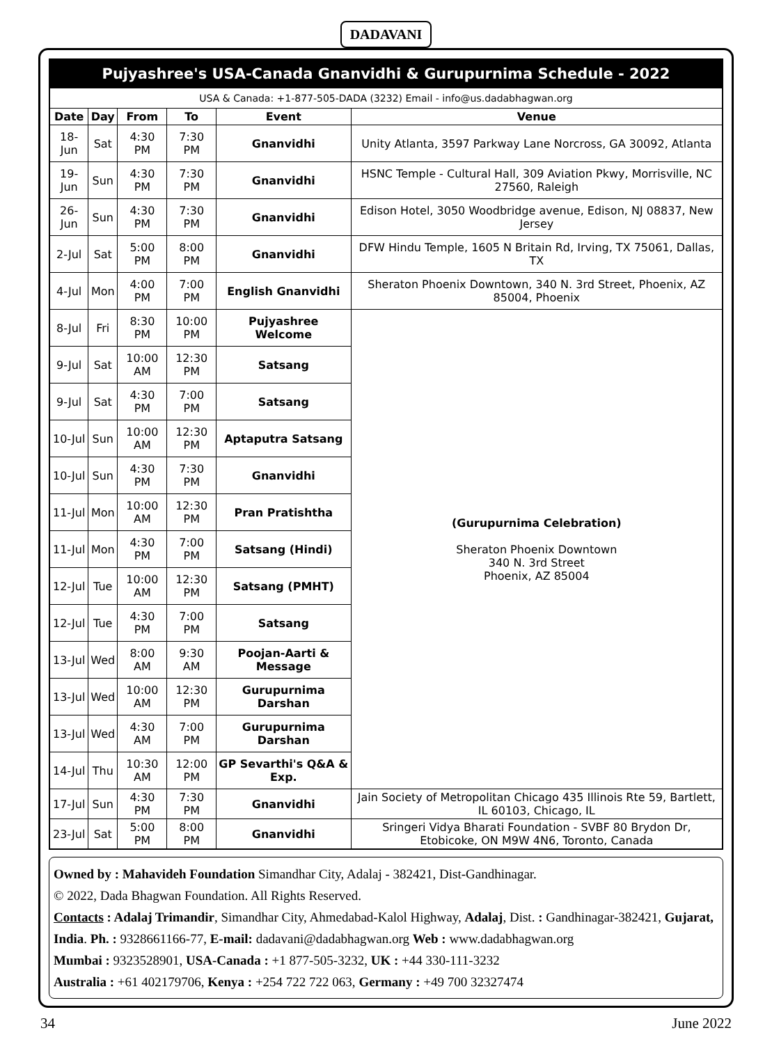DADAVANI
| Pujyashree's USA-Canada Gnanvidhi & Gurupurnima Schedule - 2022 | | | | | |
| USA & Canada: +1-877-505-DADA (3232) Email - info@us.dadabhagwan.org | | | | | |
| Date | Day | From | To | Event | Venue |
| 18-Jun | Sat | 4:30 PM | 7:30 PM | Gnanvidhi | Unity Atlanta, 3597 Parkway Lane Norcross, GA 30092, Atlanta |
| 19-Jun | Sun | 4:30 PM | 7:30 PM | Gnanvidhi | HSNC Temple - Cultural Hall, 309 Aviation Pkwy, Morrisville, NC 27560, Raleigh |
| 26-Jun | Sun | 4:30 PM | 7:30 PM | Gnanvidhi | Edison Hotel, 3050 Woodbridge avenue, Edison, NJ 08837, New Jersey |
| 2-Jul | Sat | 5:00 PM | 8:00 PM | Gnanvidhi | DFW Hindu Temple, 1605 N Britain Rd, Irving, TX 75061, Dallas, TX |
| 4-Jul | Mon | 4:00 PM | 7:00 PM | English Gnanvidhi | Sheraton Phoenix Downtown, 340 N. 3rd Street, Phoenix, AZ 85004, Phoenix |
| 8-Jul | Fri | 8:30 PM | 10:00 PM | Pujyashree Welcome | (Gurupurnima Celebration) Sheraton Phoenix Downtown 340 N. 3rd Street Phoenix, AZ 85004 |
| 9-Jul | Sat | 10:00 AM | 12:30 PM | Satsang | |
| 9-Jul | Sat | 4:30 PM | 7:00 PM | Satsang | |
| 10-Jul | Sun | 10:00 AM | 12:30 PM | Aptaputra Satsang | |
| 10-Jul | Sun | 4:30 PM | 7:30 PM | Gnanvidhi | |
| 11-Jul | Mon | 10:00 AM | 12:30 PM | Pran Pratishtha | |
| 11-Jul | Mon | 4:30 PM | 7:00 PM | Satsang (Hindi) | |
| 12-Jul | Tue | 10:00 AM | 12:30 PM | Satsang (PMHT) | |
| 12-Jul | Tue | 4:30 PM | 7:00 PM | Satsang | |
| 13-Jul | Wed | 8:00 AM | 9:30 AM | Poojan-Aarti & Message | |
| 13-Jul | Wed | 10:00 AM | 12:30 PM | Gurupurnima Darshan | |
| 13-Jul | Wed | 4:30 AM | 7:00 PM | Gurupurnima Darshan | |
| 14-Jul | Thu | 10:30 AM | 12:00 PM | GP Sevarthi's Q&A & Exp. | |
| 17-Jul | Sun | 4:30 PM | 7:30 PM | Gnanvidhi | Jain Society of Metropolitan Chicago 435 Illinois Rte 59, Bartlett, IL 60103, Chicago, IL |
| 23-Jul | Sat | 5:00 PM | 8:00 PM | Gnanvidhi | Sringeri Vidya Bharati Foundation - SVBF 80 Brydon Dr, Etobicoke, ON M9W 4N6, Toronto, Canada |
Owned by : Mahavideh Foundation Simandhar City, Adalaj - 382421, Dist-Gandhinagar.
© 2022, Dada Bhagwan Foundation. All Rights Reserved.
Contacts : Adalaj Trimandir, Simandhar City, Ahmedabad-Kalol Highway, Adalaj, Dist. : Gandhinagar-382421, Gujarat, India. Ph. : 9328661166-77, E-mail: dadavani@dadabhagwan.org Web : www.dadabhagwan.org
Mumbai : 9323528901, USA-Canada : +1 877-505-3232, UK : +44 330-111-3232
Australia : +61 402179706, Kenya : +254 722 722 063, Germany : +49 700 32327474
34 June 2022